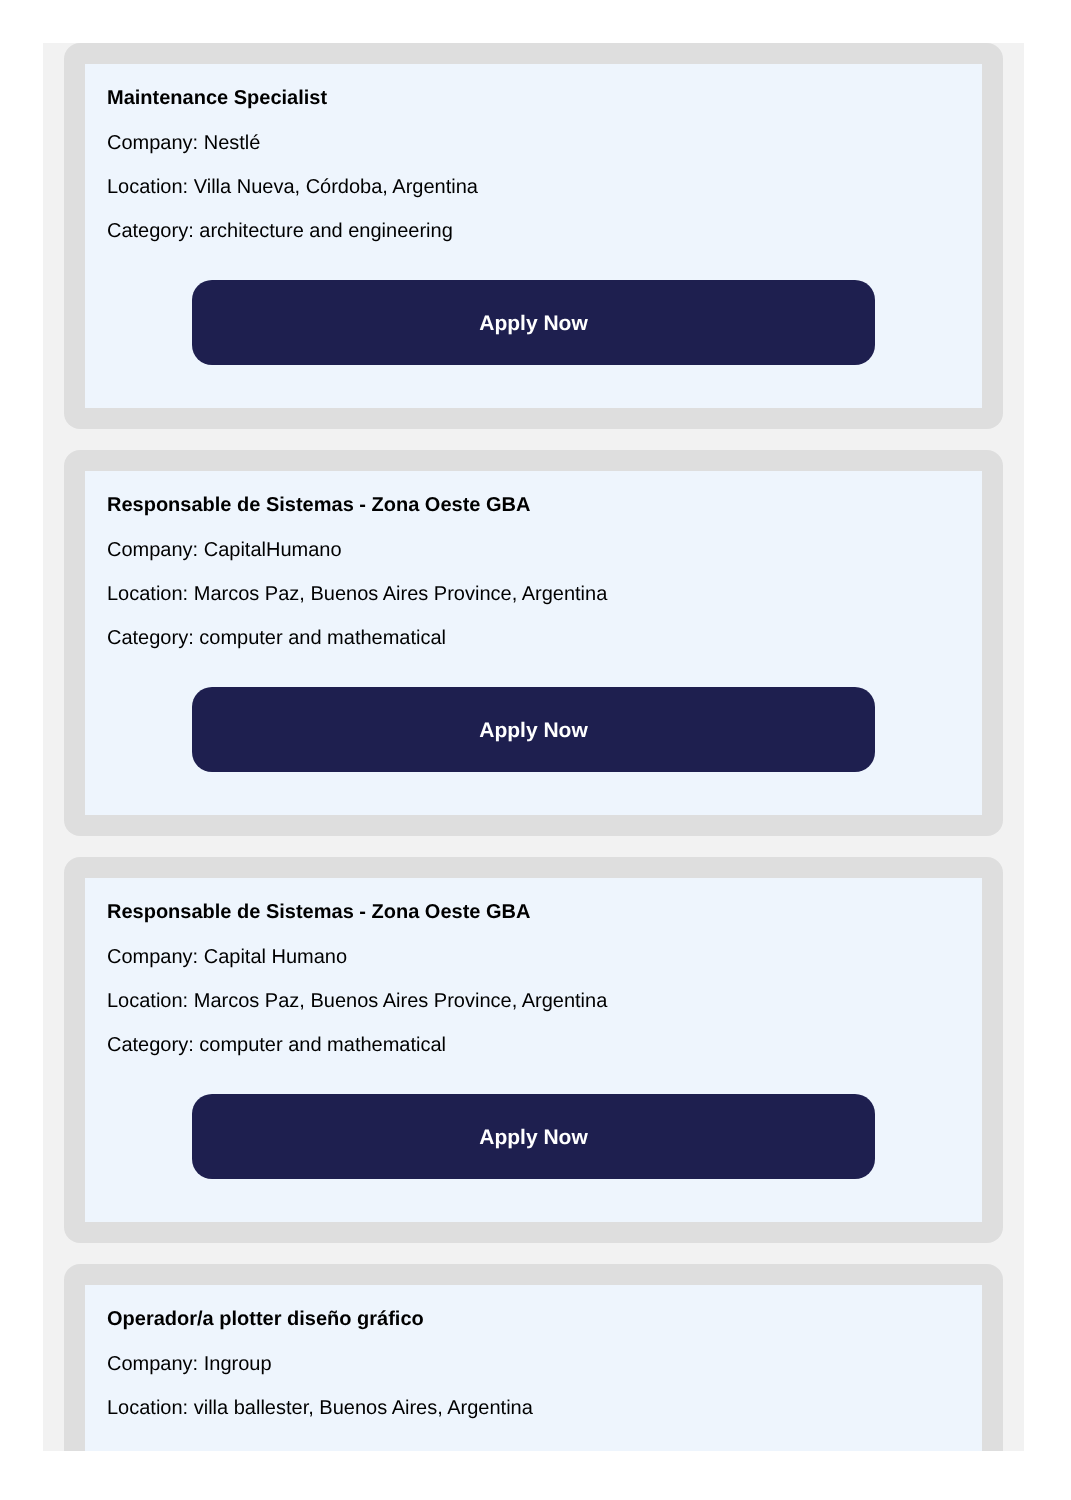Maintenance Specialist
Company: Nestlé
Location: Villa Nueva, Córdoba, Argentina
Category: architecture and engineering
Apply Now
Responsable de Sistemas - Zona Oeste GBA
Company: CapitalHumano
Location: Marcos Paz, Buenos Aires Province, Argentina
Category: computer and mathematical
Apply Now
Responsable de Sistemas - Zona Oeste GBA
Company: Capital Humano
Location: Marcos Paz, Buenos Aires Province, Argentina
Category: computer and mathematical
Apply Now
Operador/a plotter diseño gráfico
Company: Ingroup
Location: villa ballester, Buenos Aires, Argentina